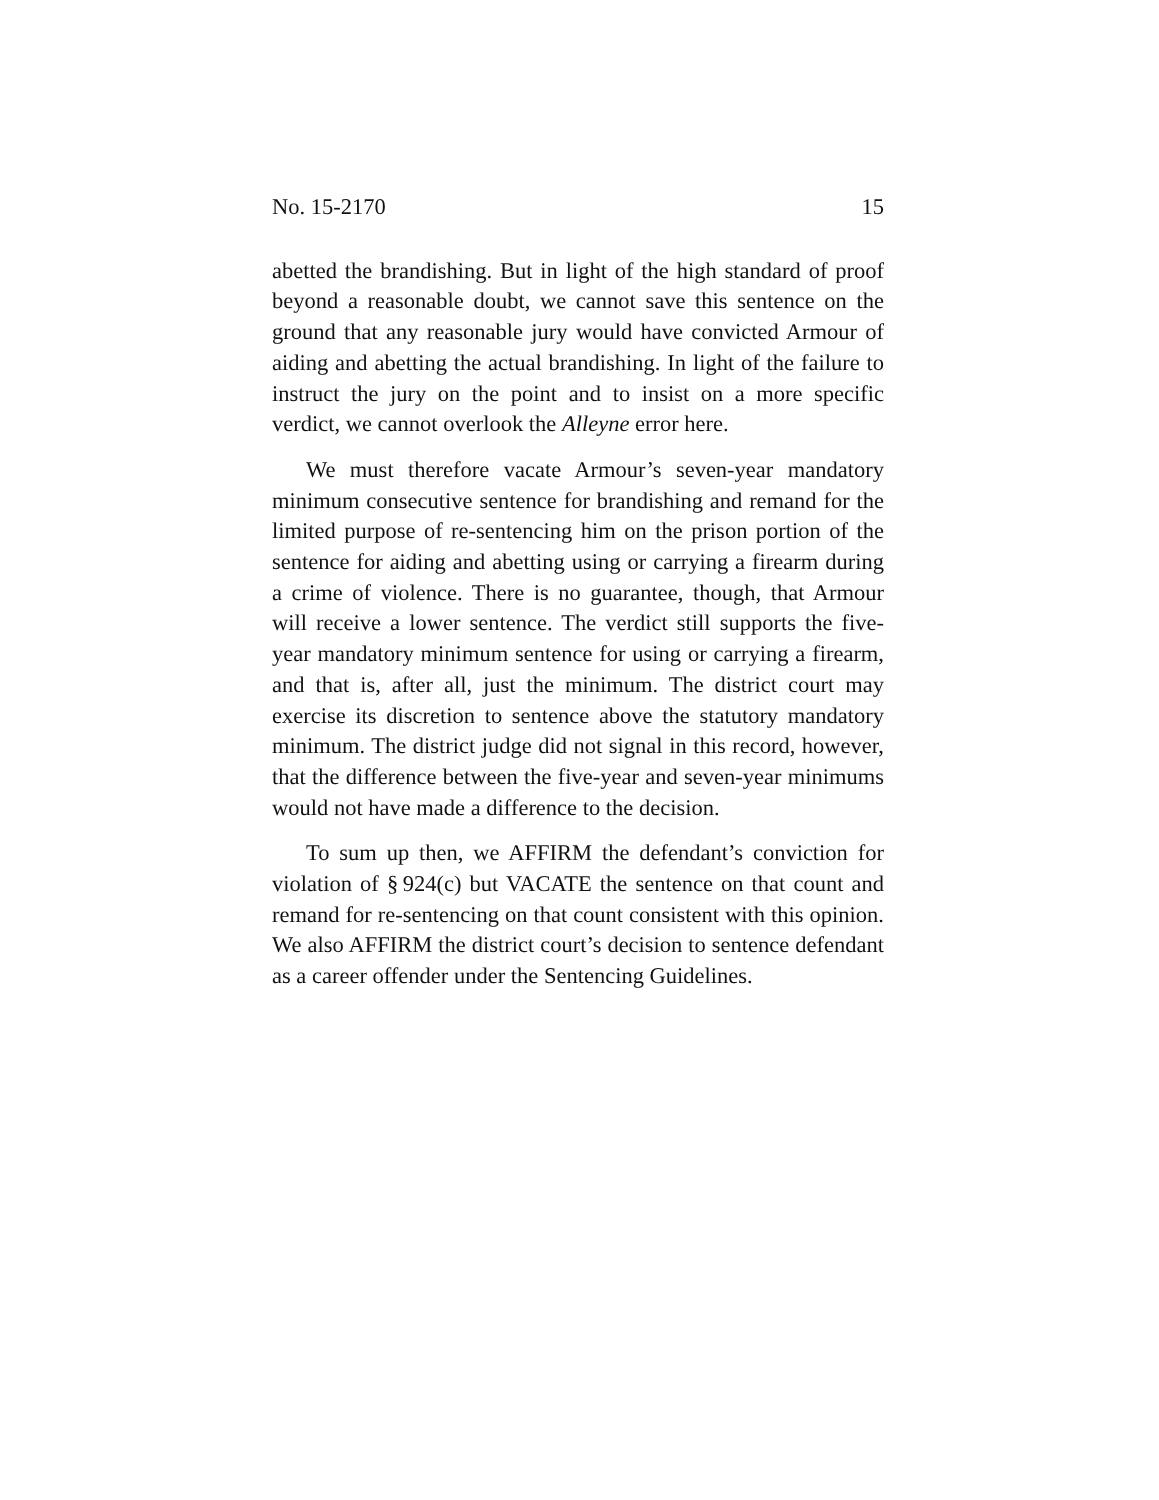No. 15-2170 15
abetted the brandishing. But in light of the high standard of proof beyond a reasonable doubt, we cannot save this sentence on the ground that any reasonable jury would have convicted Armour of aiding and abetting the actual brandishing. In light of the failure to instruct the jury on the point and to insist on a more specific verdict, we cannot overlook the Alleyne error here.
We must therefore vacate Armour’s seven-year mandatory minimum consecutive sentence for brandishing and remand for the limited purpose of re-sentencing him on the prison portion of the sentence for aiding and abetting using or carrying a firearm during a crime of violence. There is no guarantee, though, that Armour will receive a lower sentence. The verdict still supports the five-year mandatory minimum sentence for using or carrying a firearm, and that is, after all, just the minimum. The district court may exercise its discretion to sentence above the statutory mandatory minimum. The district judge did not signal in this record, however, that the difference between the five-year and seven-year minimums would not have made a difference to the decision.
To sum up then, we AFFIRM the defendant’s conviction for violation of § 924(c) but VACATE the sentence on that count and remand for re-sentencing on that count consistent with this opinion. We also AFFIRM the district court’s decision to sentence defendant as a career offender under the Sentencing Guidelines.